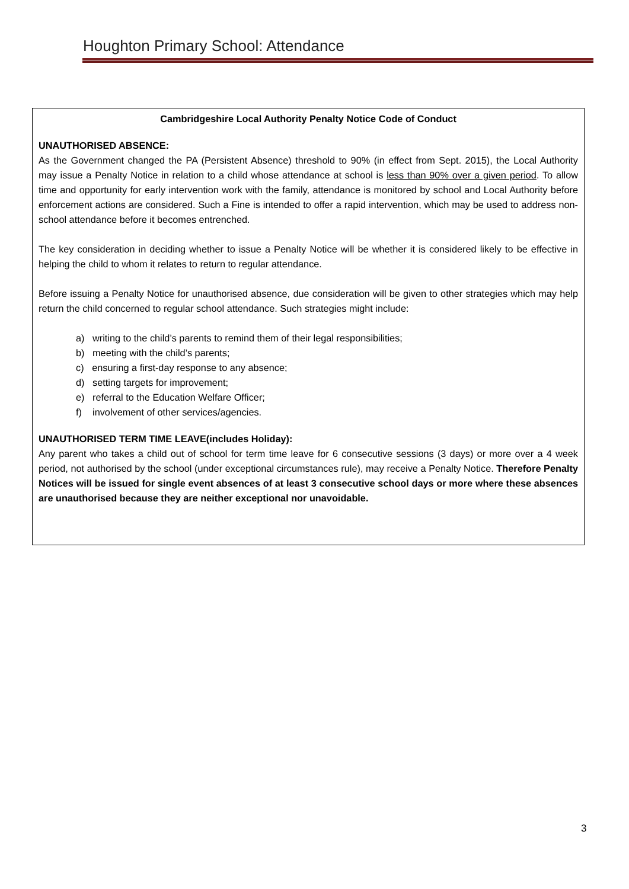Houghton Primary School: Attendance
Cambridgeshire Local Authority Penalty Notice Code of Conduct
UNAUTHORISED ABSENCE:
As the Government changed the PA (Persistent Absence) threshold to 90% (in effect from Sept. 2015), the Local Authority may issue a Penalty Notice in relation to a child whose attendance at school is less than 90% over a given period. To allow time and opportunity for early intervention work with the family, attendance is monitored by school and Local Authority before enforcement actions are considered. Such a Fine is intended to offer a rapid intervention, which may be used to address non-school attendance before it becomes entrenched.
The key consideration in deciding whether to issue a Penalty Notice will be whether it is considered likely to be effective in helping the child to whom it relates to return to regular attendance.
Before issuing a Penalty Notice for unauthorised absence, due consideration will be given to other strategies which may help return the child concerned to regular school attendance. Such strategies might include:
a) writing to the child’s parents to remind them of their legal responsibilities;
b) meeting with the child’s parents;
c) ensuring a first-day response to any absence;
d) setting targets for improvement;
e) referral to the Education Welfare Officer;
f) involvement of other services/agencies.
UNAUTHORISED TERM TIME LEAVE(includes Holiday):
Any parent who takes a child out of school for term time leave for 6 consecutive sessions (3 days) or more over a 4 week period, not authorised by the school (under exceptional circumstances rule), may receive a Penalty Notice. Therefore Penalty Notices will be issued for single event absences of at least 3 consecutive school days or more where these absences are unauthorised because they are neither exceptional nor unavoidable.
3